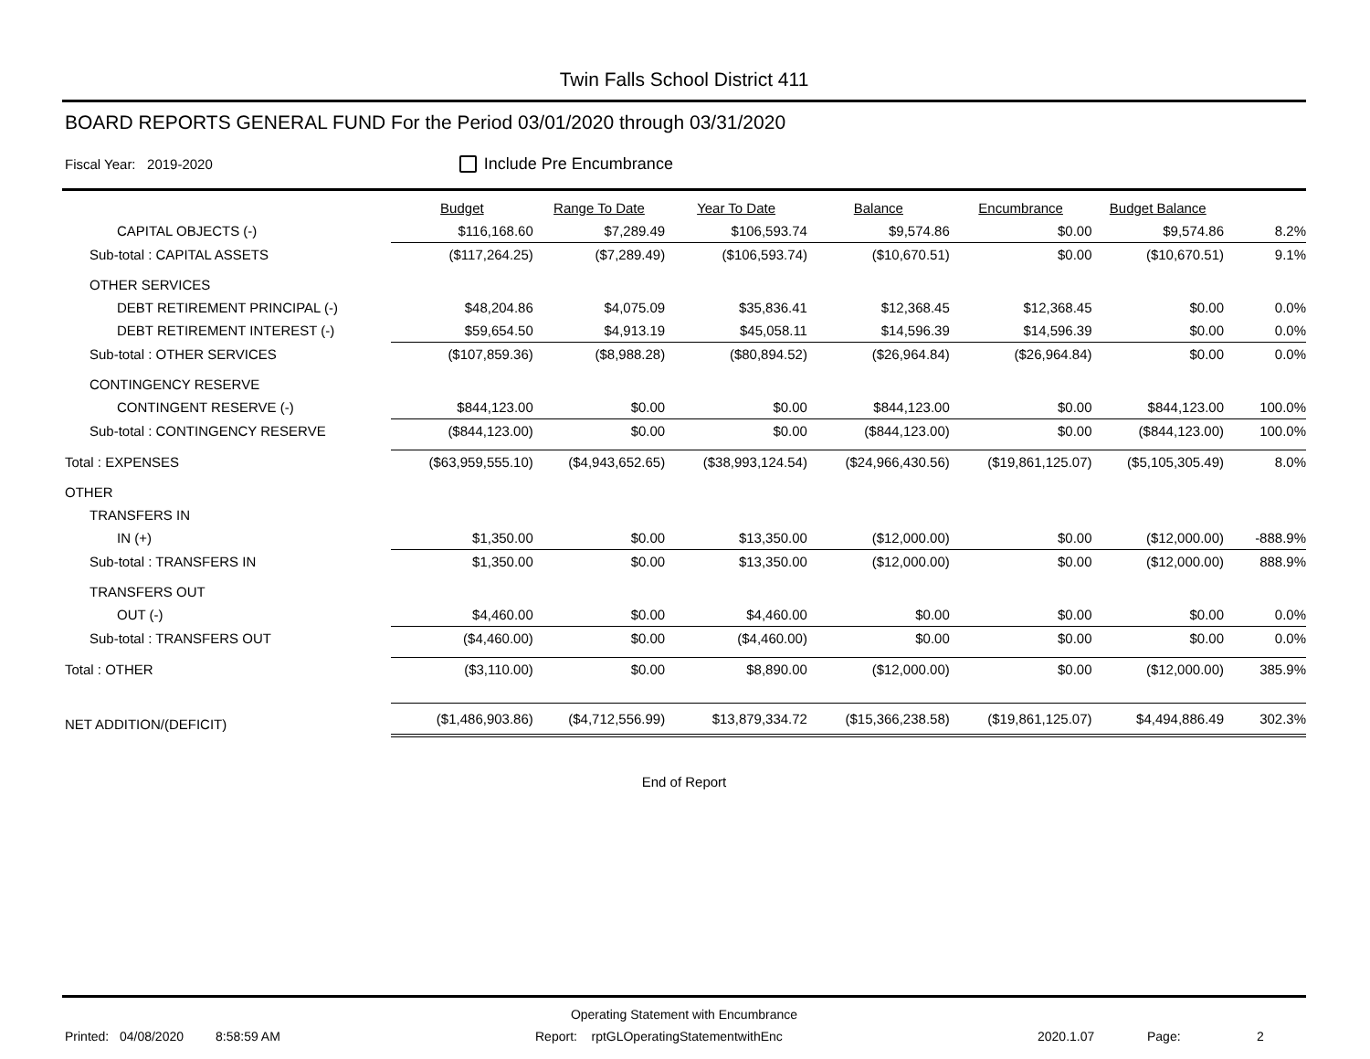Twin Falls School District 411
BOARD REPORTS GENERAL FUND For the Period 03/01/2020 through 03/31/2020
Fiscal Year: 2019-2020 Include Pre Encumbrance
| | Budget | Range To Date | Year To Date | Balance | Encumbrance | Budget Balance | |
| --- | --- | --- | --- | --- | --- | --- | --- |
| CAPITAL OBJECTS (-) | $116,168.60 | $7,289.49 | $106,593.74 | $9,574.86 | $0.00 | $9,574.86 | 8.2% |
| Sub-total : CAPITAL ASSETS | ($117,264.25) | ($7,289.49) | ($106,593.74) | ($10,670.51) | $0.00 | ($10,670.51) | 9.1% |
| OTHER SERVICES | | | | | | | |
| DEBT RETIREMENT PRINCIPAL (-) | $48,204.86 | $4,075.09 | $35,836.41 | $12,368.45 | $12,368.45 | $0.00 | 0.0% |
| DEBT RETIREMENT INTEREST (-) | $59,654.50 | $4,913.19 | $45,058.11 | $14,596.39 | $14,596.39 | $0.00 | 0.0% |
| Sub-total : OTHER SERVICES | ($107,859.36) | ($8,988.28) | ($80,894.52) | ($26,964.84) | ($26,964.84) | $0.00 | 0.0% |
| CONTINGENCY RESERVE | | | | | | | |
| CONTINGENT RESERVE (-) | $844,123.00 | $0.00 | $0.00 | $844,123.00 | $0.00 | $844,123.00 | 100.0% |
| Sub-total : CONTINGENCY RESERVE | ($844,123.00) | $0.00 | $0.00 | ($844,123.00) | $0.00 | ($844,123.00) | 100.0% |
| Total : EXPENSES | ($63,959,555.10) | ($4,943,652.65) | ($38,993,124.54) | ($24,966,430.56) | ($19,861,125.07) | ($5,105,305.49) | 8.0% |
| OTHER | | | | | | | |
| TRANSFERS IN | | | | | | | |
| IN (+) | $1,350.00 | $0.00 | $13,350.00 | ($12,000.00) | $0.00 | ($12,000.00) | -888.9% |
| Sub-total : TRANSFERS IN | $1,350.00 | $0.00 | $13,350.00 | ($12,000.00) | $0.00 | ($12,000.00) | 888.9% |
| TRANSFERS OUT | | | | | | | |
| OUT (-) | $4,460.00 | $0.00 | $4,460.00 | $0.00 | $0.00 | $0.00 | 0.0% |
| Sub-total : TRANSFERS OUT | ($4,460.00) | $0.00 | ($4,460.00) | $0.00 | $0.00 | $0.00 | 0.0% |
| Total : OTHER | ($3,110.00) | $0.00 | $8,890.00 | ($12,000.00) | $0.00 | ($12,000.00) | 385.9% |
| NET ADDITION/(DEFICIT) | ($1,486,903.86) | ($4,712,556.99) | $13,879,334.72 | ($15,366,238.58) | ($19,861,125.07) | $4,494,886.49 | 302.3% |
End of Report
Operating Statement with Encumbrance
Printed: 04/08/2020 8:58:59 AM Report: rptGLOperatingStatementwithEnc 2020.1.07 Page: 2